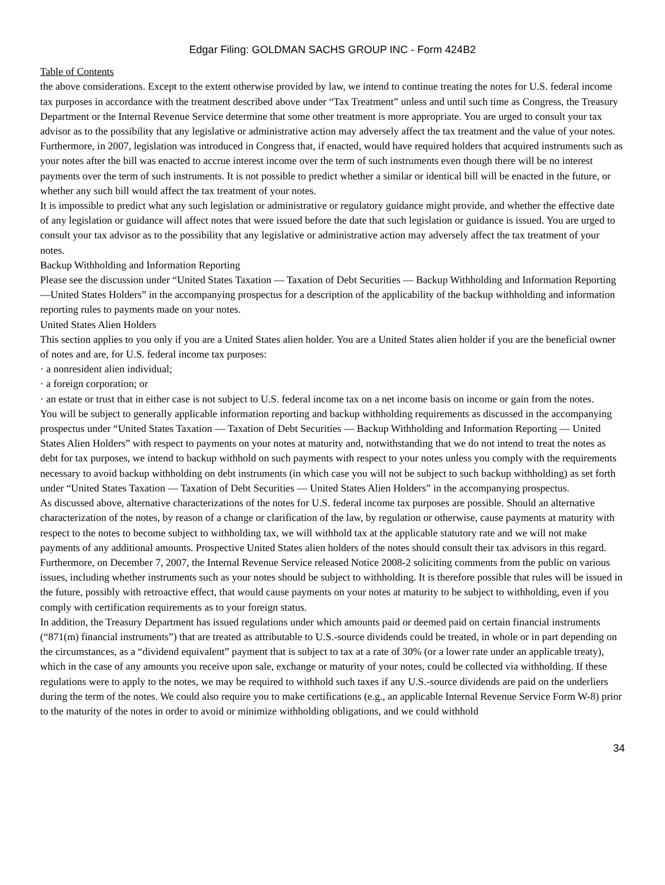Edgar Filing: GOLDMAN SACHS GROUP INC - Form 424B2
Table of Contents
the above considerations. Except to the extent otherwise provided by law, we intend to continue treating the notes for U.S. federal income tax purposes in accordance with the treatment described above under “Tax Treatment” unless and until such time as Congress, the Treasury Department or the Internal Revenue Service determine that some other treatment is more appropriate. You are urged to consult your tax advisor as to the possibility that any legislative or administrative action may adversely affect the tax treatment and the value of your notes.
Furthermore, in 2007, legislation was introduced in Congress that, if enacted, would have required holders that acquired instruments such as your notes after the bill was enacted to accrue interest income over the term of such instruments even though there will be no interest payments over the term of such instruments. It is not possible to predict whether a similar or identical bill will be enacted in the future, or whether any such bill would affect the tax treatment of your notes.
It is impossible to predict what any such legislation or administrative or regulatory guidance might provide, and whether the effective date of any legislation or guidance will affect notes that were issued before the date that such legislation or guidance is issued. You are urged to consult your tax advisor as to the possibility that any legislative or administrative action may adversely affect the tax treatment of your notes.
Backup Withholding and Information Reporting
Please see the discussion under “United States Taxation — Taxation of Debt Securities — Backup Withholding and Information Reporting—United States Holders” in the accompanying prospectus for a description of the applicability of the backup withholding and information reporting rules to payments made on your notes.
United States Alien Holders
This section applies to you only if you are a United States alien holder. You are a United States alien holder if you are the beneficial owner of notes and are, for U.S. federal income tax purposes:
· a nonresident alien individual;
· a foreign corporation; or
· an estate or trust that in either case is not subject to U.S. federal income tax on a net income basis on income or gain from the notes.
You will be subject to generally applicable information reporting and backup withholding requirements as discussed in the accompanying prospectus under “United States Taxation — Taxation of Debt Securities — Backup Withholding and Information Reporting — United States Alien Holders” with respect to payments on your notes at maturity and, notwithstanding that we do not intend to treat the notes as debt for tax purposes, we intend to backup withhold on such payments with respect to your notes unless you comply with the requirements necessary to avoid backup withholding on debt instruments (in which case you will not be subject to such backup withholding) as set forth under “United States Taxation — Taxation of Debt Securities — United States Alien Holders” in the accompanying prospectus.
As discussed above, alternative characterizations of the notes for U.S. federal income tax purposes are possible. Should an alternative characterization of the notes, by reason of a change or clarification of the law, by regulation or otherwise, cause payments at maturity with respect to the notes to become subject to withholding tax, we will withhold tax at the applicable statutory rate and we will not make payments of any additional amounts. Prospective United States alien holders of the notes should consult their tax advisors in this regard.
Furthermore, on December 7, 2007, the Internal Revenue Service released Notice 2008-2 soliciting comments from the public on various issues, including whether instruments such as your notes should be subject to withholding. It is therefore possible that rules will be issued in the future, possibly with retroactive effect, that would cause payments on your notes at maturity to be subject to withholding, even if you comply with certification requirements as to your foreign status.
In addition, the Treasury Department has issued regulations under which amounts paid or deemed paid on certain financial instruments (“871(m) financial instruments”) that are treated as attributable to U.S.-source dividends could be treated, in whole or in part depending on the circumstances, as a “dividend equivalent” payment that is subject to tax at a rate of 30% (or a lower rate under an applicable treaty), which in the case of any amounts you receive upon sale, exchange or maturity of your notes, could be collected via withholding. If these regulations were to apply to the notes, we may be required to withhold such taxes if any U.S.-source dividends are paid on the underliers during the term of the notes. We could also require you to make certifications (e.g., an applicable Internal Revenue Service Form W-8) prior to the maturity of the notes in order to avoid or minimize withholding obligations, and we could withhold
34